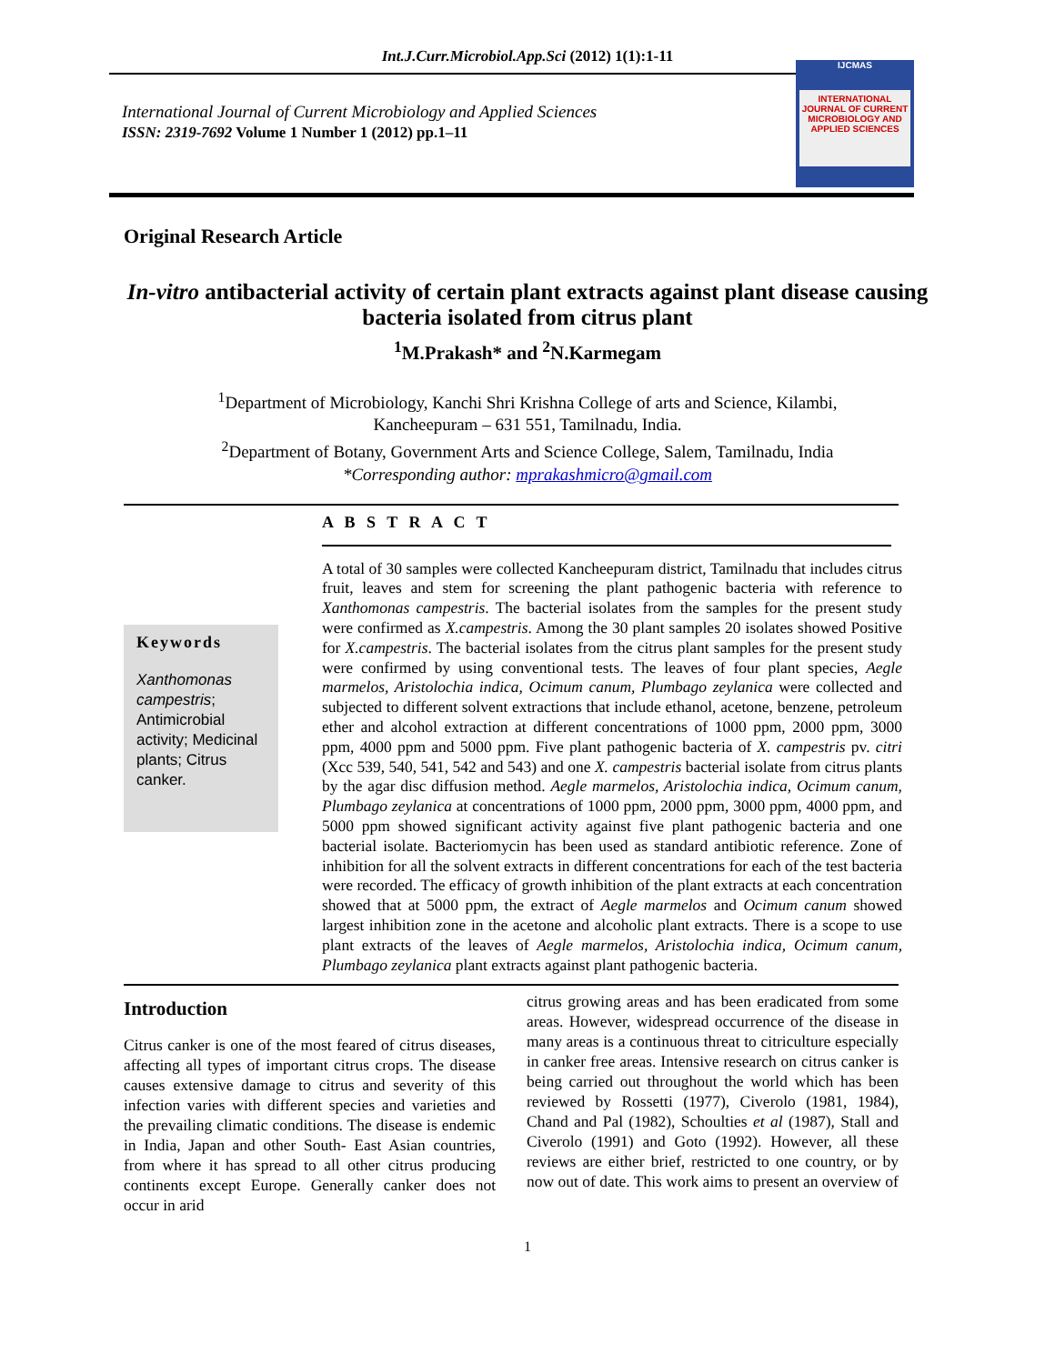Int.J.Curr.Microbiol.App.Sci (2012) 1(1):1-11
International Journal of Current Microbiology and Applied Sciences
ISSN: 2319-7692 Volume 1 Number 1 (2012) pp.1–11
IJCMAS
INTERNATIONAL JOURNAL OF CURRENT MICROBIOLOGY AND APPLIED SCIENCES
Original Research Article
In-vitro antibacterial activity of certain plant extracts against plant disease causing bacteria isolated from citrus plant
<sup>1</sup> M.Prakash* and <sup>2</sup>N.Karmegam
<sup>1</sup> Department of Microbiology, Kanchi Shri Krishna College of arts and Science, Kilambi,
Kancheepuram – 631 551, Tamilnadu, India.
<sup>2</sup> Department of Botany, Government Arts and Science College, Salem, Tamilnadu, India
*Corresponding author: mprakashmicro@gmail.com
A B S T R A C T
Keywords
Xanthomonas campestris; Antimicrobial activity; Medicinal plants; Citrus canker.
A total of 30 samples were collected Kancheepuram district, Tamilnadu that includes citrus fruit, leaves and stem for screening the plant pathogenic bacteria with reference to Xanthomonas campestris. The bacterial isolates from the samples for the present study were confirmed as X.campestris. Among the 30 plant samples 20 isolates showed Positive for X.campestris. The bacterial isolates from the citrus plant samples for the present study were confirmed by using conventional tests. The leaves of four plant species, Aegle marmelos, Aristolochia indica, Ocimum canum, Plumbago zeylanica were collected and subjected to different solvent extractions that include ethanol, acetone, benzene, petroleum ether and alcohol extraction at different concentrations of 1000 ppm, 2000 ppm, 3000 ppm, 4000 ppm and 5000 ppm. Five plant pathogenic bacteria of X. campestris pv. citri (Xcc 539, 540, 541, 542 and 543) and one X. campestris bacterial isolate from citrus plants by the agar disc diffusion method. Aegle marmelos, Aristolochia indica, Ocimum canum, Plumbago zeylanica at concentrations of 1000 ppm, 2000 ppm, 3000 ppm, 4000 ppm, and 5000 ppm showed significant activity against five plant pathogenic bacteria and one bacterial isolate. Bacteriomycin has been used as standard antibiotic reference. Zone of inhibition for all the solvent extracts in different concentrations for each of the test bacteria were recorded. The efficacy of growth inhibition of the plant extracts at each concentration showed that at 5000 ppm, the extract of Aegle marmelos and Ocimum canum showed largest inhibition zone in the acetone and alcoholic plant extracts. There is a scope to use plant extracts of the leaves of Aegle marmelos, Aristolochia indica, Ocimum canum, Plumbago zeylanica plant extracts against plant pathogenic bacteria.
Introduction
Citrus canker is one of the most feared of citrus diseases, affecting all types of important citrus crops. The disease causes extensive damage to citrus and severity of this infection varies with different species and varieties and the prevailing climatic conditions. The disease is endemic in India, Japan and other South- East Asian countries, from where it has spread to all other citrus producing continents except Europe. Generally canker does not occur in arid
citrus growing areas and has been eradicated from some areas. However, widespread occurrence of the disease in many areas is a continuous threat to citriculture especially in canker free areas. Intensive research on citrus canker is being carried out throughout the world which has been reviewed by Rossetti (1977), Civerolo (1981, 1984), Chand and Pal (1982), Schoulties et al (1987), Stall and Civerolo (1991) and Goto (1992). However, all these reviews are either brief, restricted to one country, or by now out of date. This work aims to present an overview of
1